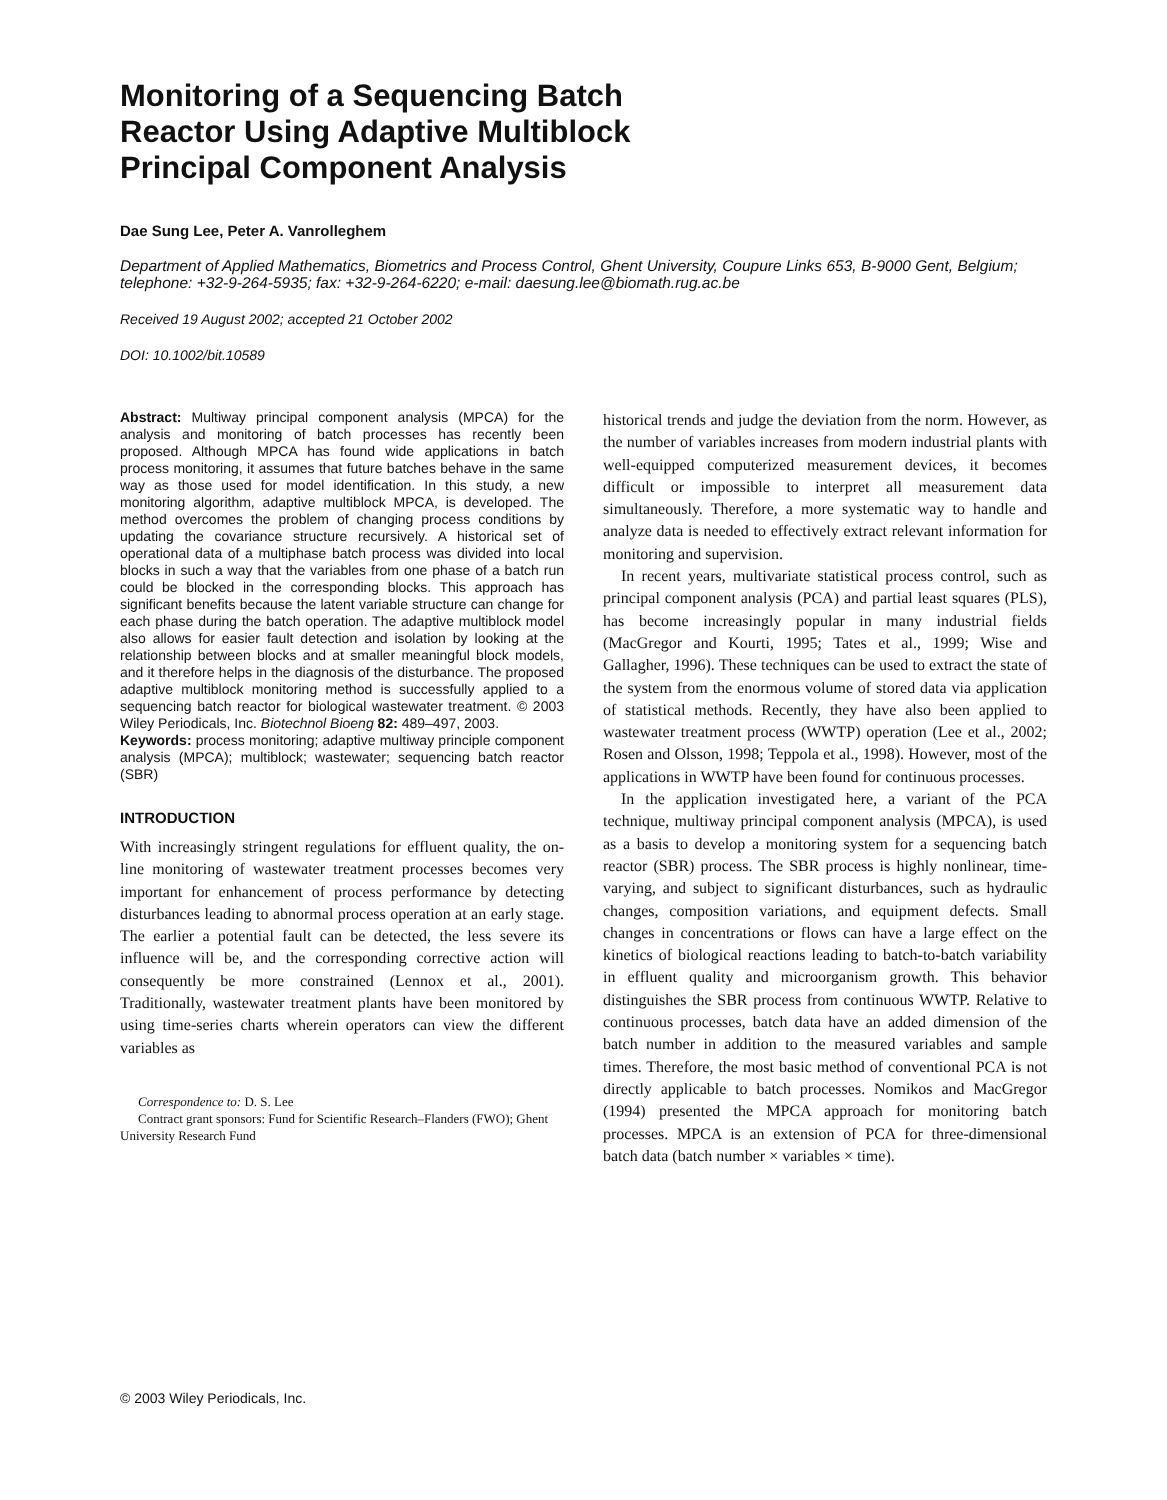Monitoring of a Sequencing Batch Reactor Using Adaptive Multiblock Principal Component Analysis
Dae Sung Lee, Peter A. Vanrolleghem
Department of Applied Mathematics, Biometrics and Process Control, Ghent University, Coupure Links 653, B-9000 Gent, Belgium; telephone: +32-9-264-5935; fax: +32-9-264-6220; e-mail: daesung.lee@biomath.rug.ac.be
Received 19 August 2002; accepted 21 October 2002
DOI: 10.1002/bit.10589
Abstract: Multiway principal component analysis (MPCA) for the analysis and monitoring of batch processes has recently been proposed. Although MPCA has found wide applications in batch process monitoring, it assumes that future batches behave in the same way as those used for model identification. In this study, a new monitoring algorithm, adaptive multiblock MPCA, is developed. The method overcomes the problem of changing process conditions by updating the covariance structure recursively. A historical set of operational data of a multiphase batch process was divided into local blocks in such a way that the variables from one phase of a batch run could be blocked in the corresponding blocks. This approach has significant benefits because the latent variable structure can change for each phase during the batch operation. The adaptive multiblock model also allows for easier fault detection and isolation by looking at the relationship between blocks and at smaller meaningful block models, and it therefore helps in the diagnosis of the disturbance. The proposed adaptive multiblock monitoring method is successfully applied to a sequencing batch reactor for biological wastewater treatment. © 2003 Wiley Periodicals, Inc. Biotechnol Bioeng 82: 489–497, 2003.
Keywords: process monitoring; adaptive multiway principle component analysis (MPCA); multiblock; wastewater; sequencing batch reactor (SBR)
INTRODUCTION
With increasingly stringent regulations for effluent quality, the on-line monitoring of wastewater treatment processes becomes very important for enhancement of process performance by detecting disturbances leading to abnormal process operation at an early stage. The earlier a potential fault can be detected, the less severe its influence will be, and the corresponding corrective action will consequently be more constrained (Lennox et al., 2001). Traditionally, wastewater treatment plants have been monitored by using time-series charts wherein operators can view the different variables as
Correspondence to: D. S. Lee
Contract grant sponsors: Fund for Scientific Research–Flanders (FWO); Ghent University Research Fund
historical trends and judge the deviation from the norm. However, as the number of variables increases from modern industrial plants with well-equipped computerized measurement devices, it becomes difficult or impossible to interpret all measurement data simultaneously. Therefore, a more systematic way to handle and analyze data is needed to effectively extract relevant information for monitoring and supervision.
In recent years, multivariate statistical process control, such as principal component analysis (PCA) and partial least squares (PLS), has become increasingly popular in many industrial fields (MacGregor and Kourti, 1995; Tates et al., 1999; Wise and Gallagher, 1996). These techniques can be used to extract the state of the system from the enormous volume of stored data via application of statistical methods. Recently, they have also been applied to wastewater treatment process (WWTP) operation (Lee et al., 2002; Rosen and Olsson, 1998; Teppola et al., 1998). However, most of the applications in WWTP have been found for continuous processes.
In the application investigated here, a variant of the PCA technique, multiway principal component analysis (MPCA), is used as a basis to develop a monitoring system for a sequencing batch reactor (SBR) process. The SBR process is highly nonlinear, time-varying, and subject to significant disturbances, such as hydraulic changes, composition variations, and equipment defects. Small changes in concentrations or flows can have a large effect on the kinetics of biological reactions leading to batch-to-batch variability in effluent quality and microorganism growth. This behavior distinguishes the SBR process from continuous WWTP. Relative to continuous processes, batch data have an added dimension of the batch number in addition to the measured variables and sample times. Therefore, the most basic method of conventional PCA is not directly applicable to batch processes. Nomikos and MacGregor (1994) presented the MPCA approach for monitoring batch processes. MPCA is an extension of PCA for three-dimensional batch data (batch number × variables × time).
© 2003 Wiley Periodicals, Inc.